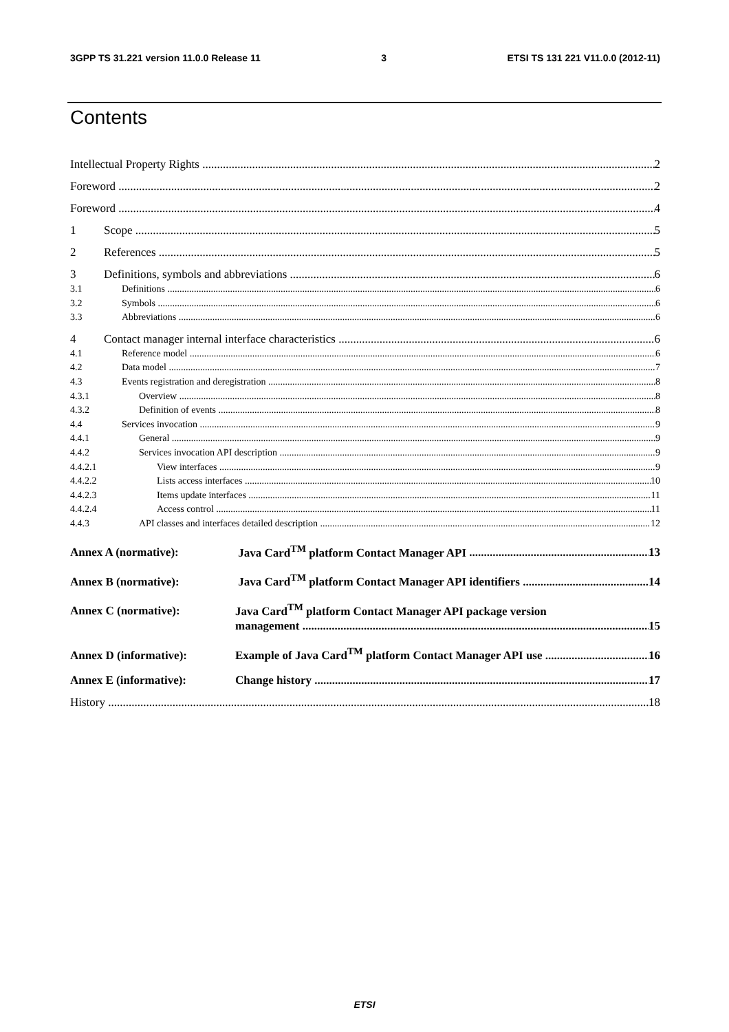3GPP TS 31.221 version 11.0.0 Release 11 3 ETSI TS 131 221 V11.0.0 (2012-11)
Contents
Intellectual Property Rights 2
Foreword 2
Foreword 4
1 Scope 5
2 References 5
3 Definitions, symbols and abbreviations 6
3.1 Definitions 6
3.2 Symbols 6
3.3 Abbreviations 6
4 Contact manager internal interface characteristics 6
4.1 Reference model 6
4.2 Data model 7
4.3 Events registration and deregistration 8
4.3.1 Overview 8
4.3.2 Definition of events 8
4.4 Services invocation 9
4.4.1 General 9
4.4.2 Services invocation API description 9
4.4.2.1 View interfaces 9
4.4.2.2 Lists access interfaces 10
4.4.2.3 Items update interfaces 11
4.4.2.4 Access control 11
4.4.3 API classes and interfaces detailed description 12
Annex A (normative): Java Card<sup>TM</sup> platform Contact Manager API 13
Annex B (normative): Java Card<sup>TM</sup> platform Contact Manager API identifiers 14
Annex C (normative): Java Card<sup>TM</sup> platform Contact Manager API package version
management 15
Annex D (informative): Example of Java Card<sup>TM</sup> platform Contact Manager API use 16
Annex E (informative): Change history 17
History 18
ETSI